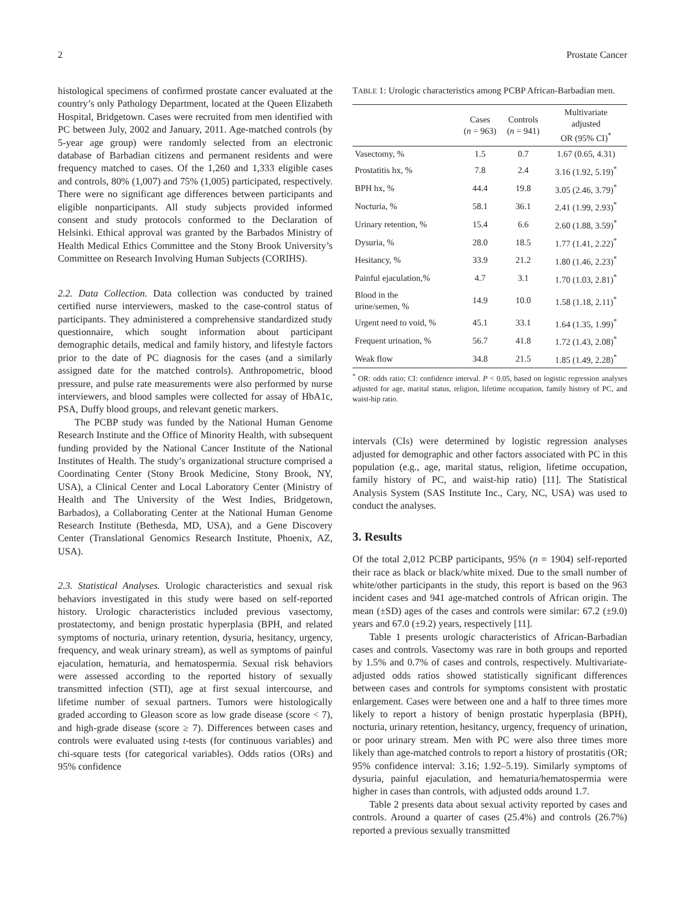2 Prostate Cancer
histological specimens of confirmed prostate cancer evaluated at the country’s only Pathology Department, located at the Queen Elizabeth Hospital, Bridgetown. Cases were recruited from men identified with PC between July, 2002 and January, 2011. Age-matched controls (by 5-year age group) were randomly selected from an electronic database of Barbadian citizens and permanent residents and were frequency matched to cases. Of the 1,260 and 1,333 eligible cases and controls, 80% (1,007) and 75% (1,005) participated, respectively. There were no significant age differences between participants and eligible nonparticipants. All study subjects provided informed consent and study protocols conformed to the Declaration of Helsinki. Ethical approval was granted by the Barbados Ministry of Health Medical Ethics Committee and the Stony Brook University’s Committee on Research Involving Human Subjects (CORIHS).
2.2. Data Collection. Data collection was conducted by trained certified nurse interviewers, masked to the case-control status of participants. They administered a comprehensive standardized study questionnaire, which sought information about participant demographic details, medical and family history, and lifestyle factors prior to the date of PC diagnosis for the cases (and a similarly assigned date for the matched controls). Anthropometric, blood pressure, and pulse rate measurements were also performed by nurse interviewers, and blood samples were collected for assay of HbA1c, PSA, Duffy blood groups, and relevant genetic markers.
The PCBP study was funded by the National Human Genome Research Institute and the Office of Minority Health, with subsequent funding provided by the National Cancer Institute of the National Institutes of Health. The study’s organizational structure comprised a Coordinating Center (Stony Brook Medicine, Stony Brook, NY, USA), a Clinical Center and Local Laboratory Center (Ministry of Health and The University of the West Indies, Bridgetown, Barbados), a Collaborating Center at the National Human Genome Research Institute (Bethesda, MD, USA), and a Gene Discovery Center (Translational Genomics Research Institute, Phoenix, AZ, USA).
2.3. Statistical Analyses. Urologic characteristics and sexual risk behaviors investigated in this study were based on self-reported history. Urologic characteristics included previous vasectomy, prostatectomy, and benign prostatic hyperplasia (BPH, and related symptoms of nocturia, urinary retention, dysuria, hesitancy, urgency, frequency, and weak urinary stream), as well as symptoms of painful ejaculation, hematuria, and hematospermia. Sexual risk behaviors were assessed according to the reported history of sexually transmitted infection (STI), age at first sexual intercourse, and lifetime number of sexual partners. Tumors were histologically graded according to Gleason score as low grade disease (score < 7), and high-grade disease (score ≥ 7). Differences between cases and controls were evaluated using t-tests (for continuous variables) and chi-square tests (for categorical variables). Odds ratios (ORs) and 95% confidence
TABLE 1: Urologic characteristics among PCBP African-Barbadian men.
| | Cases ( n = 963) | Controls ( n = 941) | Multivariate adjusted OR (95% CI)<sup>*</sup> |
| --- | --- | --- | --- |
| Vasectomy, % | 1.5 | 0.7 | 1.67 (0.65, 4.31) |
| Prostatitis hx, % | 7.8 | 2.4 | 3.16 (1.92, 5.19)<sup>*</sup> |
| BPH hx, % | 44.4 | 19.8 | 3.05 (2.46, 3.79)<sup>*</sup> |
| Nocturia, % | 58.1 | 36.1 | 2.41 (1.99, 2.93)<sup>*</sup> |
| Urinary retention, % | 15.4 | 6.6 | 2.60 (1.88, 3.59)<sup>*</sup> |
| Dysuria, % | 28.0 | 18.5 | 1.77 (1.41, 2.22)<sup>*</sup> |
| Hesitancy, % | 33.9 | 21.2 | 1.80 (1.46, 2.23)<sup>*</sup> |
| Painful ejaculation,% | 4.7 | 3.1 | 1.70 (1.03, 2.81)<sup>*</sup> |
| Blood in the urine/semen, % | 14.9 | 10.0 | 1.58 (1.18, 2.11)<sup>*</sup> |
| Urgent need to void, % | 45.1 | 33.1 | 1.64 (1.35, 1.99)<sup>*</sup> |
| Frequent urination, % | 56.7 | 41.8 | 1.72 (1.43, 2.08)<sup>*</sup> |
| Weak flow | 34.8 | 21.5 | 1.85 (1.49, 2.28)<sup>*</sup> |
<sup>*</sup> OR: odds ratio; CI: confidence interval. P < 0.05, based on logistic regression analyses adjusted for age, marital status, religion, lifetime occupation, family history of PC, and waist-hip ratio.
intervals (CIs) were determined by logistic regression analyses adjusted for demographic and other factors associated with PC in this population (e.g., age, marital status, religion, lifetime occupation, family history of PC, and waist-hip ratio) [11]. The Statistical Analysis System (SAS Institute Inc., Cary, NC, USA) was used to conduct the analyses.
3. Results
Of the total 2,012 PCBP participants, 95% (n = 1904) self-reported their race as black or black/white mixed. Due to the small number of white/other participants in the study, this report is based on the 963 incident cases and 941 age-matched controls of African origin. The mean (±SD) ages of the cases and controls were similar: 67.2 (±9.0) years and 67.0 (±9.2) years, respectively [11].
Table 1 presents urologic characteristics of African-Barbadian cases and controls. Vasectomy was rare in both groups and reported by 1.5% and 0.7% of cases and controls, respectively. Multivariate-adjusted odds ratios showed statistically significant differences between cases and controls for symptoms consistent with prostatic enlargement. Cases were between one and a half to three times more likely to report a history of benign prostatic hyperplasia (BPH), nocturia, urinary retention, hesitancy, urgency, frequency of urination, or poor urinary stream. Men with PC were also three times more likely than age-matched controls to report a history of prostatitis (OR; 95% confidence interval: 3.16; 1.92–5.19). Similarly symptoms of dysuria, painful ejaculation, and hematuria/hematospermia were higher in cases than controls, with adjusted odds around 1.7.
Table 2 presents data about sexual activity reported by cases and controls. Around a quarter of cases (25.4%) and controls (26.7%) reported a previous sexually transmitted